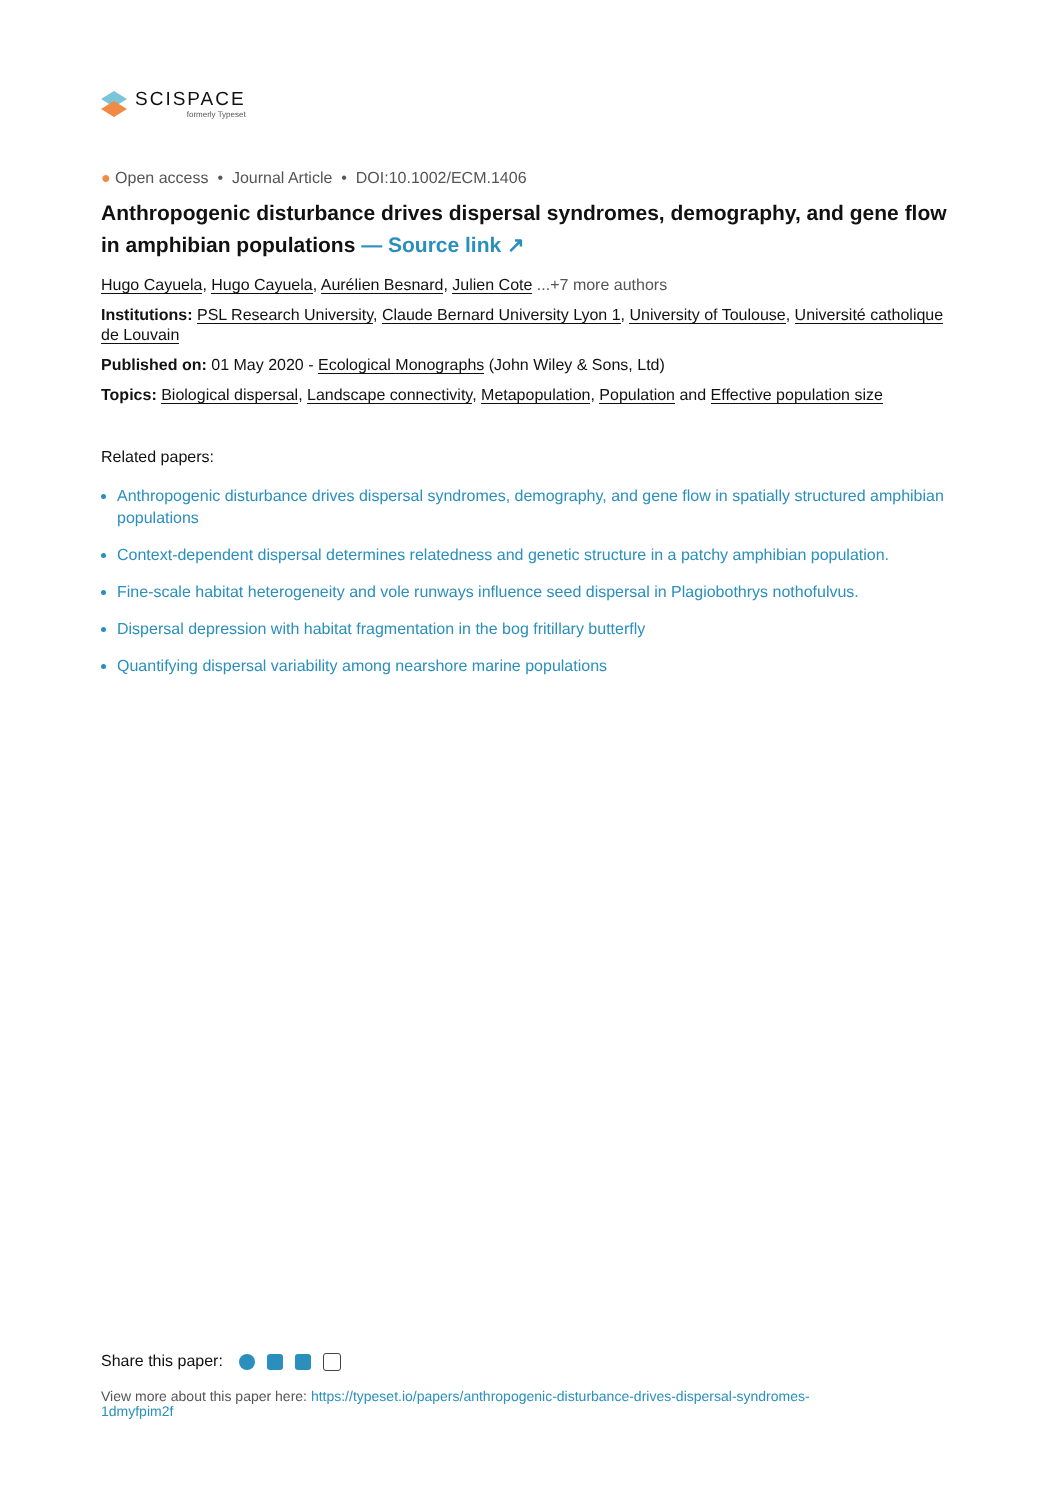SCISPACE
formerly Typeset
● Open access • Journal Article • DOI:10.1002/ECM.1406
Anthropogenic disturbance drives dispersal syndromes, demography, and gene flow in amphibian populations — Source link ↗
Hugo Cayuela, Hugo Cayuela, Aurélien Besnard, Julien Cote ...+7 more authors
Institutions: PSL Research University, Claude Bernard University Lyon 1, University of Toulouse, Université catholique de Louvain
Published on: 01 May 2020 - Ecological Monographs (John Wiley & Sons, Ltd)
Topics: Biological dispersal, Landscape connectivity, Metapopulation, Population and Effective population size
Related papers:
Anthropogenic disturbance drives dispersal syndromes, demography, and gene flow in spatially structured amphibian populations
Context-dependent dispersal determines relatedness and genetic structure in a patchy amphibian population.
Fine-scale habitat heterogeneity and vole runways influence seed dispersal in Plagiobothrys nothofulvus.
Dispersal depression with habitat fragmentation in the bog fritillary butterfly
Quantifying dispersal variability among nearshore marine populations
Share this paper:
View more about this paper here: https://typeset.io/papers/anthropogenic-disturbance-drives-dispersal-syndromes-1dmyfpim2f